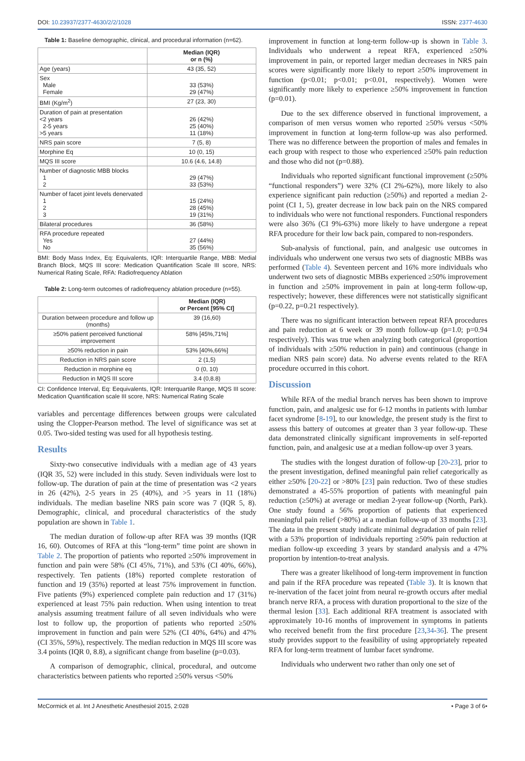DOI: 10.23937/2377-4630/2/2/1028 ISSN: 2377-4630
Table 1: Baseline demographic, clinical, and procedural information (n=62).
| | Median (IQR) or n (%) |
| --- | --- |
| Age (years) | 43 (35, 52) |
| Sex Male Female | 33 (53%) 29 (47%) |
| BMI (Kg/m<sup>2</sup>) | 27 (23, 30) |
| Duration of pain at presentation <2 years 2-5 years >5 years | 26 (42%) 25 (40%) 11 (18%) |
| NRS pain score | 7 (5, 8) |
| Morphine Eq | 10 (0, 15) |
| MQS III score | 10.6 (4.6, 14.8) |
| Number of diagnostic MBB blocks 1 2 | 29 (47%) 33 (53%) |
| Number of facet joint levels denervated 1 2 3 | 15 (24%) 28 (45%) 19 (31%) |
| Bilateral procedures | 36 (58%) |
| RFA procedure repeated Yes No | 27 (44%) 35 (56%) |
BMI: Body Mass Index, Eq: Equivalents, IQR: Interquartile Range, MBB: Medial Branch Block, MQS III score: Medication Quantification Scale III score, NRS: Numerical Rating Scale, RFA: Radiofrequency Ablation
Table 2: Long-term outcomes of radiofrequency ablation procedure (n=55).
| | Median (IQR) or Percent [95% CI] |
| --- | --- |
| Duration between procedure and follow up (months) | 39 (16,60) |
| ≥50% patient perceived functional improvement | 58% [45%,71%] |
| ≥50% reduction in pain | 53% [40%,66%] |
| Reduction in NRS pain score | 2 (1,5) |
| Reduction in morphine eq | 0 (0, 10) |
| Reduction in MQS III score | 3.4 (0,8.8) |
CI: Confidence Interval, Eq: Eequivalents, IQR: Interquartile Range, MQS III score: Medication Quantification scale III score, NRS: Numerical Rating Scale
variables and percentage differences between groups were calculated using the Clopper-Pearson method. The level of significance was set at 0.05. Two-sided testing was used for all hypothesis testing.
Results
Sixty-two consecutive individuals with a median age of 43 years (IQR 35, 52) were included in this study. Seven individuals were lost to follow-up. The duration of pain at the time of presentation was <2 years in 26 (42%), 2-5 years in 25 (40%), and >5 years in 11 (18%) individuals. The median baseline NRS pain score was 7 (IQR 5, 8). Demographic, clinical, and procedural characteristics of the study population are shown in Table 1.
The median duration of follow-up after RFA was 39 months (IQR 16, 60). Outcomes of RFA at this “long-term” time point are shown in Table 2. The proportion of patients who reported ≥50% improvement in function and pain were 58% (CI 45%, 71%), and 53% (CI 40%, 66%), respectively. Ten patients (18%) reported complete restoration of function and 19 (35%) reported at least 75% improvement in function. Five patients (9%) experienced complete pain reduction and 17 (31%) experienced at least 75% pain reduction. When using intention to treat analysis assuming treatment failure of all seven individuals who were lost to follow up, the proportion of patients who reported ≥50% improvement in function and pain were 52% (CI 40%, 64%) and 47% (CI 35%, 59%), respectively. The median reduction in MQS III score was 3.4 points (IQR 0, 8.8), a significant change from baseline (p=0.03).
A comparison of demographic, clinical, procedural, and outcome characteristics between patients who reported ≥50% versus <50%
improvement in function at long-term follow-up is shown in Table 3. Individuals who underwent a repeat RFA, experienced ≥50% improvement in pain, or reported larger median decreases in NRS pain scores were significantly more likely to report ≥50% improvement in function (p<0.01; p<0.01; p<0.01, respectively). Women were significantly more likely to experience ≥50% improvement in function (p=0.01).
Due to the sex difference observed in functional improvement, a comparison of men versus women who reported ≥50% versus <50% improvement in function at long-term follow-up was also performed. There was no difference between the proportion of males and females in each group with respect to those who experienced ≥50% pain reduction and those who did not (p=0.88).
Individuals who reported significant functional improvement (≥50% “functional responders”) were 32% (CI 2%-62%), more likely to also experience significant pain reduction (≥50%) and reported a median 2-point (CI 1, 5), greater decrease in low back pain on the NRS compared to individuals who were not functional responders. Functional responders were also 36% (CI 9%-63%) more likely to have undergone a repeat RFA procedure for their low back pain, compared to non-responders.
Sub-analysis of functional, pain, and analgesic use outcomes in individuals who underwent one versus two sets of diagnostic MBBs was performed (Table 4). Seventeen percent and 16% more individuals who underwent two sets of diagnostic MBBs experienced ≥50% improvement in function and ≥50% improvement in pain at long-term follow-up, respectively; however, these differences were not statistically significant (p=0.22, p=0.21 respectively).
There was no significant interaction between repeat RFA procedures and pain reduction at 6 week or 39 month follow-up (p=1.0; p=0.94 respectively). This was true when analyzing both categorical (proportion of individuals with ≥50% reduction in pain) and continuous (change in median NRS pain score) data. No adverse events related to the RFA procedure occurred in this cohort.
Discussion
While RFA of the medial branch nerves has been shown to improve function, pain, and analgesic use for 6-12 months in patients with lumbar facet syndrome [8-19], to our knowledge, the present study is the first to assess this battery of outcomes at greater than 3 year follow-up. These data demonstrated clinically significant improvements in self-reported function, pain, and analgesic use at a median follow-up over 3 years.
The studies with the longest duration of follow-up [20-23], prior to the present investigation, defined meaningful pain relief categorically as either ≥50% [20-22] or >80% [23] pain reduction. Two of these studies demonstrated a 45-55% proportion of patients with meaningful pain reduction (≥50%) at average or median 2-year follow-up (North, Park). One study found a 56% proportion of patients that experienced meaningful pain relief (>80%) at a median follow-up of 33 months [23]. The data in the present study indicate minimal degradation of pain relief with a 53% proportion of individuals reporting ≥50% pain reduction at median follow-up exceeding 3 years by standard analysis and a 47% proportion by intention-to-treat analysis.
There was a greater likelihood of long-term improvement in function and pain if the RFA procedure was repeated (Table 3). It is known that re-inervation of the facet joint from neural re-growth occurs after medial branch nerve RFA, a process with duration proportional to the size of the thermal lesion [33]. Each additional RFA treatment is associated with approximately 10-16 months of improvement in symptoms in patients who received benefit from the first procedure [23,34-36]. The present study provides support to the feasibility of using appropriately repeated RFA for long-term treatment of lumbar facet syndrome.
Individuals who underwent two rather than only one set of
McCormick et al. Int J Anesthetic Anesthesiol 2015, 2:028 • Page 3 of 6•